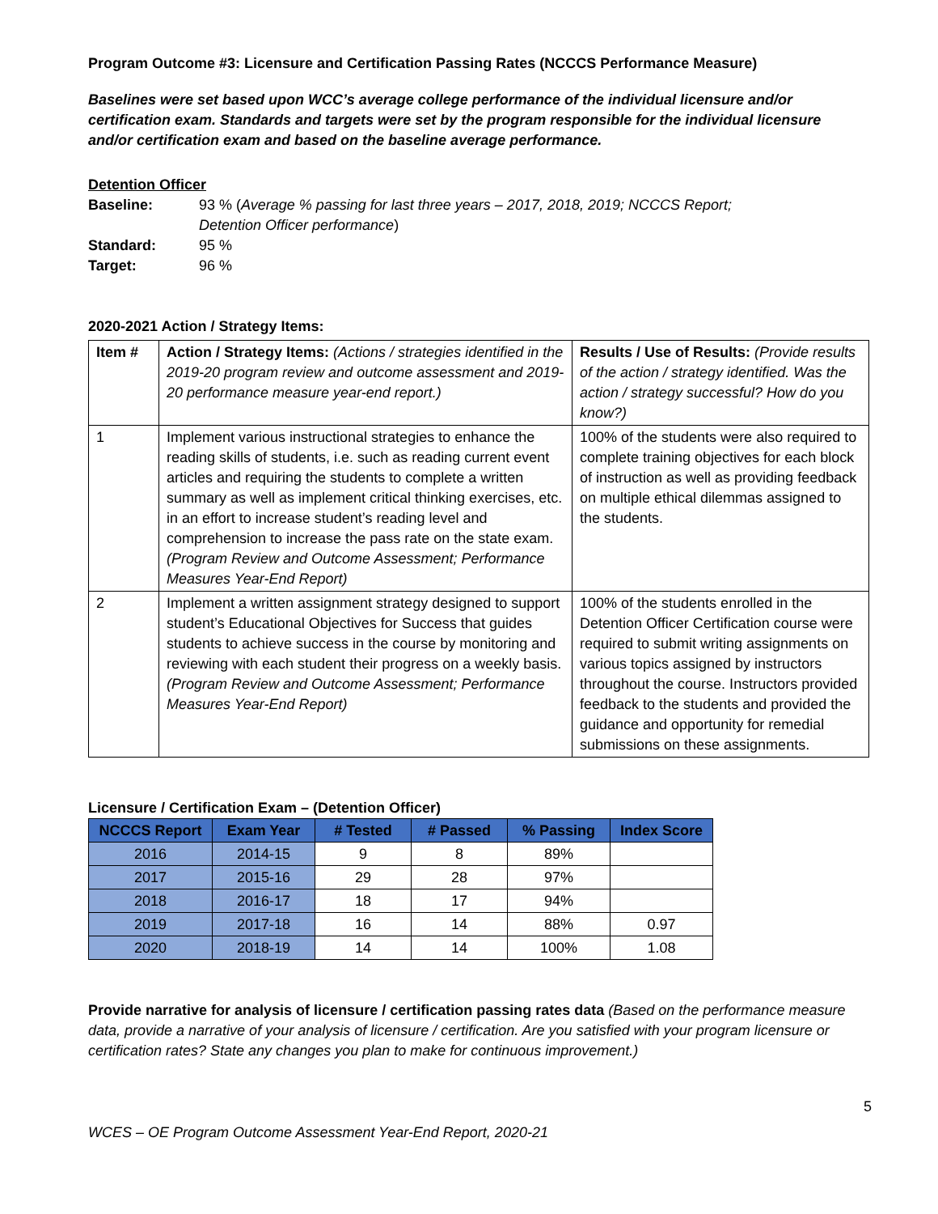Program Outcome #3: Licensure and Certification Passing Rates (NCCCS Performance Measure)
Baselines were set based upon WCC’s average college performance of the individual licensure and/or certification exam. Standards and targets were set by the program responsible for the individual licensure and/or certification exam and based on the baseline average performance.
Detention Officer
Baseline: 93 % (Average % passing for last three years – 2017, 2018, 2019; NCCCS Report;
Detention Officer performance)
Standard: 95 %
Target: 96 %
2020-2021 Action / Strategy Items:
| Item # | Action / Strategy Items: (Actions / strategies identified in the 2019-20 program review and outcome assessment and 2019-20 performance measure year-end report.) | Results / Use of Results: (Provide results of the action / strategy identified. Was the action / strategy successful? How do you know?) |
| 1 | Implement various instructional strategies to enhance the reading skills of students, i.e. such as reading current event articles and requiring the students to complete a written summary as well as implement critical thinking exercises, etc. in an effort to increase student’s reading level and comprehension to increase the pass rate on the state exam. (Program Review and Outcome Assessment; Performance Measures Year-End Report) | 100% of the students were also required to complete training objectives for each block of instruction as well as providing feedback on multiple ethical dilemmas assigned to the students. |
| 2 | Implement a written assignment strategy designed to support student’s Educational Objectives for Success that guides students to achieve success in the course by monitoring and reviewing with each student their progress on a weekly basis. (Program Review and Outcome Assessment; Performance Measures Year-End Report) | 100% of the students enrolled in the Detention Officer Certification course were required to submit writing assignments on various topics assigned by instructors throughout the course. Instructors provided feedback to the students and provided the guidance and opportunity for remedial submissions on these assignments. |
Licensure / Certification Exam – (Detention Officer)
| NCCCS Report | Exam Year | # Tested | # Passed | % Passing | Index Score |
| --- | --- | --- | --- | --- | --- |
| 2016 | 2014-15 | 9 | 8 | 89% | |
| 2017 | 2015-16 | 29 | 28 | 97% | |
| 2018 | 2016-17 | 18 | 17 | 94% | |
| 2019 | 2017-18 | 16 | 14 | 88% | 0.97 |
| 2020 | 2018-19 | 14 | 14 | 100% | 1.08 |
Provide narrative for analysis of licensure / certification passing rates data (Based on the performance measure data, provide a narrative of your analysis of licensure / certification. Are you satisfied with your program licensure or certification rates? State any changes you plan to make for continuous improvement.)
5
WCES – OE Program Outcome Assessment Year-End Report, 2020-21